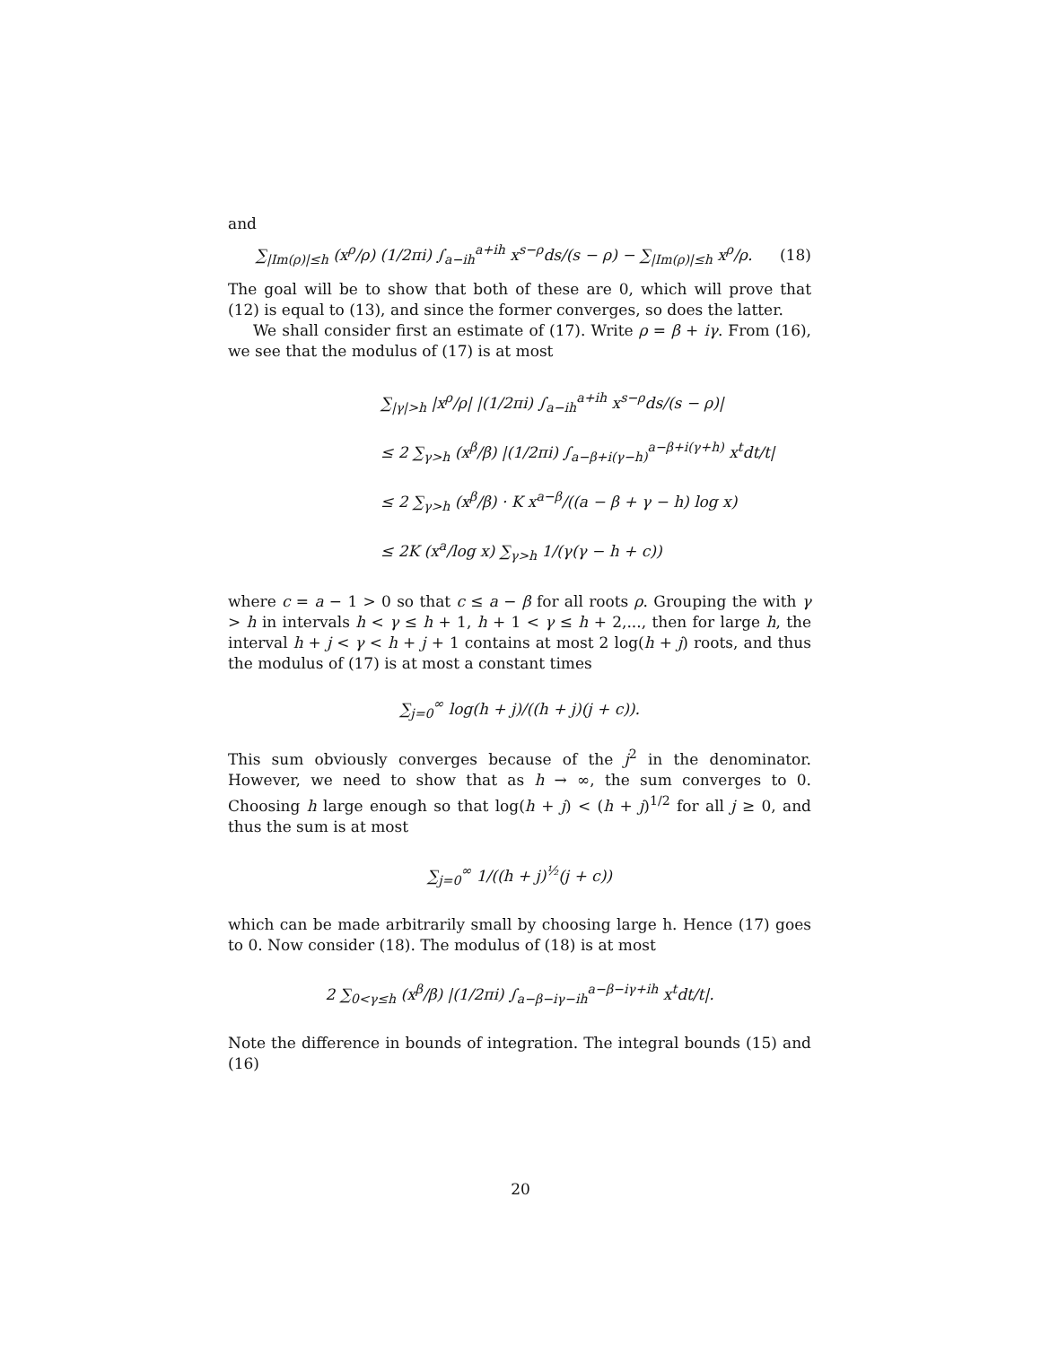and
∑<sub>|Im(ρ)|≤h</sub> (x<sup>ρ</sup>/ρ) (1/2πi) ∫<sub>a−ih</sub><sup>a+ih</sup> x<sup>s−ρ</sup>ds/(s − ρ) − ∑<sub>|Im(ρ)|≤h</sub> x<sup>ρ</sup>/ρ. (18)
The goal will be to show that both of these are 0, which will prove that (12) is equal to (13), and since the former converges, so does the latter.
We shall consider first an estimate of (17). Write ρ = β + iγ. From (16), we see that the modulus of (17) is at most
∑<sub>|γ|>h</sub> |x<sup>ρ</sup>/ρ| |(1/2πi) ∫<sub>a−ih</sub><sup>a+ih</sup> x<sup>s−ρ</sup>ds/(s − ρ)|
≤ 2 ∑<sub>γ>h</sub> (x<sup>β</sup>/β) |(1/2πi) ∫<sub>a−β+i(γ−h)</sub><sup>a−β+i(γ+h)</sup> x<sup>t</sup>dt/t|
≤ 2 ∑<sub>γ>h</sub> (x<sup>β</sup>/β) · K x<sup>a−β</sup>/((a − β + γ − h) log x)
≤ 2K (x<sup>a</sup>/log x) ∑<sub>γ>h</sub> 1/(γ(γ − h + c))
where c = a − 1 > 0 so that c ≤ a − β for all roots ρ. Grouping the with γ > h in intervals h < γ ≤ h + 1, h + 1 < γ ≤ h + 2,..., then for large h, the interval h + j < γ < h + j + 1 contains at most 2 log(h + j) roots, and thus the modulus of (17) is at most a constant times
∑<sub>j=0</sub><sup>∞</sup> log(h + j)/((h + j)(j + c)).
This sum obviously converges because of the j<sup>2</sup> in the denominator. However, we need to show that as h → ∞, the sum converges to 0. Choosing h large enough so that log(h + j) < (h + j)<sup>1/2</sup> for all j ≥ 0, and thus the sum is at most
∑<sub>j=0</sub><sup>∞</sup> 1/((h + j)<sup>½</sup>(j + c))
which can be made arbitrarily small by choosing large h. Hence (17) goes to 0. Now consider (18). The modulus of (18) is at most
2 ∑<sub>0<γ≤h</sub> (x<sup>β</sup>/β) |(1/2πi) ∫<sub>a−β−iγ−ih</sub><sup>a−β−iγ+ih</sup> x<sup>t</sup>dt/t|.
Note the difference in bounds of integration. The integral bounds (15) and (16)
20